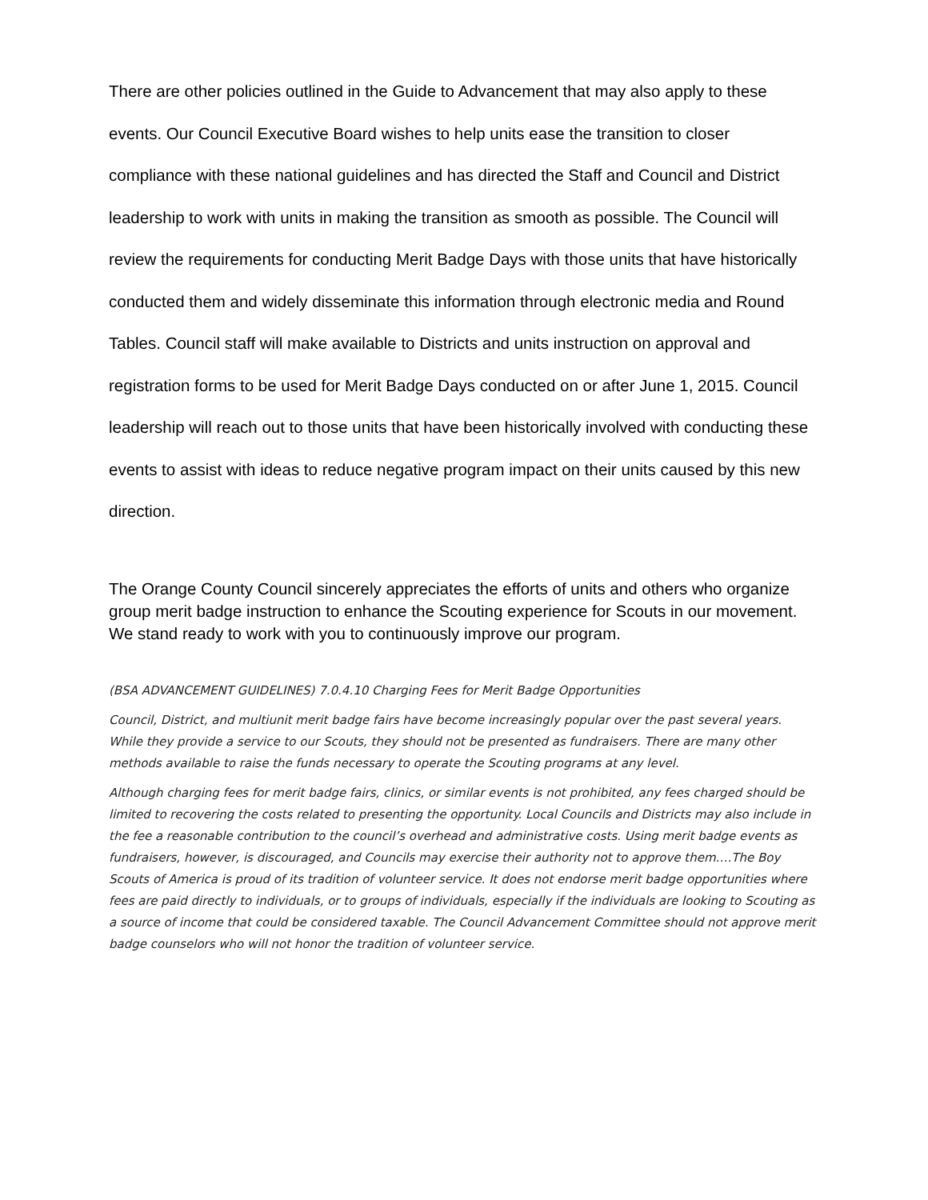There are other policies outlined in the Guide to Advancement that may also apply to these events. Our Council Executive Board wishes to help units ease the transition to closer compliance with these national guidelines and has directed the Staff and Council and District leadership to work with units in making the transition as smooth as possible. The Council will review the requirements for conducting Merit Badge Days with those units that have historically conducted them and widely disseminate this information through electronic media and Round Tables. Council staff will make available to Districts and units instruction on approval and registration forms to be used for Merit Badge Days conducted on or after June 1, 2015. Council leadership will reach out to those units that have been historically involved with conducting these events to assist with ideas to reduce negative program impact on their units caused by this new direction.
The Orange County Council sincerely appreciates the efforts of units and others who organize group merit badge instruction to enhance the Scouting experience for Scouts in our movement. We stand ready to work with you to continuously improve our program.
(BSA ADVANCEMENT GUIDELINES) 7.0.4.10 Charging Fees for Merit Badge Opportunities
Council, District, and multiunit merit badge fairs have become increasingly popular over the past several years. While they provide a service to our Scouts, they should not be presented as fundraisers. There are many other methods available to raise the funds necessary to operate the Scouting programs at any level.
Although charging fees for merit badge fairs, clinics, or similar events is not prohibited, any fees charged should be limited to recovering the costs related to presenting the opportunity. Local Councils and Districts may also include in the fee a reasonable contribution to the council’s overhead and administrative costs. Using merit badge events as fundraisers, however, is discouraged, and Councils may exercise their authority not to approve them….The Boy Scouts of America is proud of its tradition of volunteer service. It does not endorse merit badge opportunities where fees are paid directly to individuals, or to groups of individuals, especially if the individuals are looking to Scouting as a source of income that could be considered taxable. The Council Advancement Committee should not approve merit badge counselors who will not honor the tradition of volunteer service.